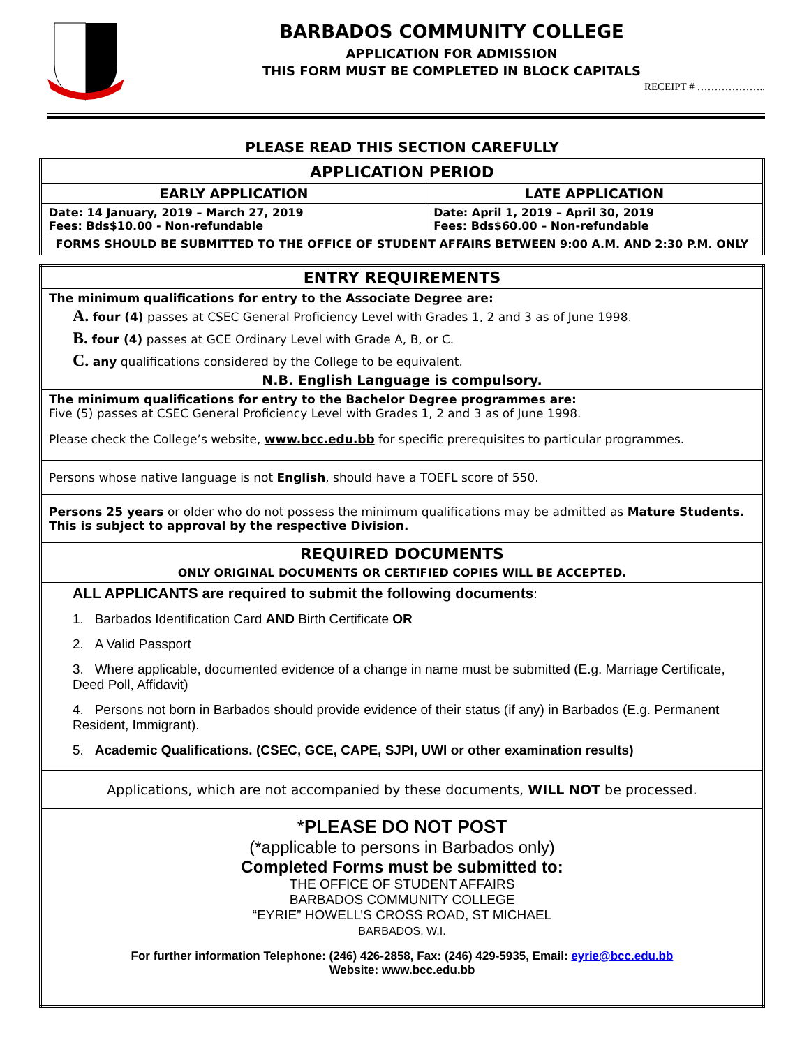BARBADOS COMMUNITY COLLEGE
APPLICATION FOR ADMISSION
THIS FORM MUST BE COMPLETED IN BLOCK CAPITALS
RECEIPT # ………………..
PLEASE READ THIS SECTION CAREFULLY
| APPLICATION PERIOD | |
| --- | --- |
| EARLY APPLICATION | LATE APPLICATION |
| Date: 14 January, 2019 – March 27, 2019 Fees: Bds$10.00 - Non-refundable | Date: April 1, 2019 – April 30, 2019 Fees: Bds$60.00 – Non-refundable |
| FORMS SHOULD BE SUBMITTED TO THE OFFICE OF STUDENT AFFAIRS BETWEEN 9:00 A.M. AND 2:30 P.M. ONLY | |
| ENTRY REQUIREMENTS |
| --- |
| The minimum qualifications for entry to the Associate Degree are: A. four (4) passes at CSEC General Proficiency Level with Grades 1, 2 and 3 as of June 1998. B. four (4) passes at GCE Ordinary Level with Grade A, B, or C. C. any qualifications considered by the College to be equivalent. N.B. English Language is compulsory. |
| The minimum qualifications for entry to the Bachelor Degree programmes are: Five (5) passes at CSEC General Proficiency Level with Grades 1, 2 and 3 as of June 1998. Please check the College’s website, www.bcc.edu.bb for specific prerequisites to particular programmes. |
| Persons whose native language is not English , should have a TOEFL score of 550. |
| Persons 25 years or older who do not possess the minimum qualifications may be admitted as Mature Students. This is subject to approval by the respective Division. |
| REQUIRED DOCUMENTS ONLY ORIGINAL DOCUMENTS OR CERTIFIED COPIES WILL BE ACCEPTED. |
| ALL APPLICANTS are required to submit the following documents : 1. Barbados Identification Card AND Birth Certificate OR 2. A Valid Passport 3. Where applicable, documented evidence of a change in name must be submitted (E.g. Marriage Certificate, Deed Poll, Affidavit) 4. Persons not born in Barbados should provide evidence of their status (if any) in Barbados (E.g. Permanent Resident, Immigrant). 5. Academic Qualifications. (CSEC, GCE, CAPE, SJPI, UWI or other examination results) |
| Applications, which are not accompanied by these documents, WILL NOT be processed. |
| * PLEASE DO NOT POST (*applicable to persons in Barbados only) Completed Forms must be submitted to: THE OFFICE OF STUDENT AFFAIRS BARBADOS COMMUNITY COLLEGE “EYRIE” HOWELL’S CROSS ROAD, ST MICHAEL BARBADOS, W.I. For further information Telephone: (246) 426-2858, Fax: (246) 429-5935, Email: eyrie@bcc.edu.bb Website: www.bcc.edu.bb |